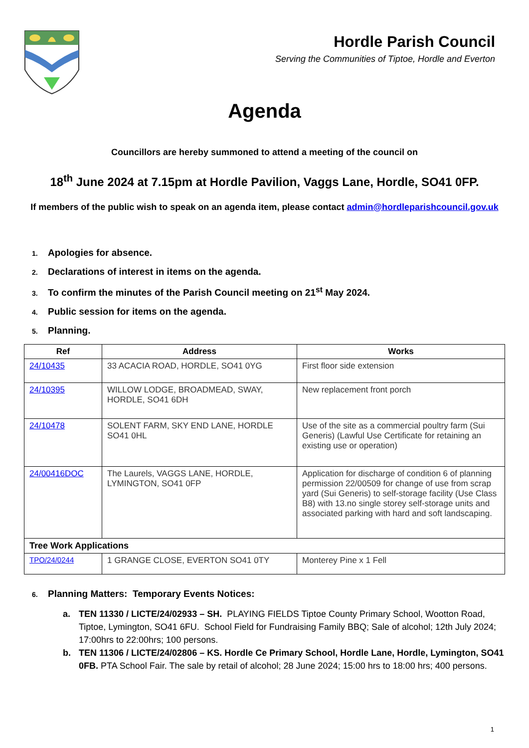Hordle Parish Council
Serving the Communities of Tiptoe, Hordle and Everton
Agenda
Councillors are hereby summoned to attend a meeting of the council on
18<sup>th</sup> June 2024 at 7.15pm at Hordle Pavilion, Vaggs Lane, Hordle, SO41 0FP.
If members of the public wish to speak on an agenda item, please contact admin@hordleparishcouncil.gov.uk
1. Apologies for absence.
2. Declarations of interest in items on the agenda.
3. To confirm the minutes of the Parish Council meeting on 21<sup>st</sup> May 2024.
4. Public session for items on the agenda.
5. Planning.
| Ref | Address | Works |
| --- | --- | --- |
| 24/10435 | 33 ACACIA ROAD, HORDLE, SO41 0YG | First floor side extension |
| 24/10395 | WILLOW LODGE, BROADMEAD, SWAY, HORDLE, SO41 6DH | New replacement front porch |
| 24/10478 | SOLENT FARM, SKY END LANE, HORDLE SO41 0HL | Use of the site as a commercial poultry farm (Sui Generis) (Lawful Use Certificate for retaining an existing use or operation) |
| 24/00416DOC | The Laurels, VAGGS LANE, HORDLE, LYMINGTON, SO41 0FP | Application for discharge of condition 6 of planning permission 22/00509 for change of use from scrap yard (Sui Generis) to self-storage facility (Use Class B8) with 13.no single storey self-storage units and associated parking with hard and soft landscaping. |
| Tree Work Applications | | |
| TPO/24/0244 | 1 GRANGE CLOSE, EVERTON SO41 0TY | Monterey Pine x 1 Fell |
6. Planning Matters: Temporary Events Notices:
a. TEN 11330 / LICTE/24/02933 – SH. PLAYING FIELDS Tiptoe County Primary School, Wootton Road, Tiptoe, Lymington, SO41 6FU. School Field for Fundraising Family BBQ; Sale of alcohol; 12th July 2024; 17:00hrs to 22:00hrs; 100 persons.
b. TEN 11306 / LICTE/24/02806 – KS. Hordle Ce Primary School, Hordle Lane, Hordle, Lymington, SO41 0FB. PTA School Fair. The sale by retail of alcohol; 28 June 2024; 15:00 hrs to 18:00 hrs; 400 persons.
1